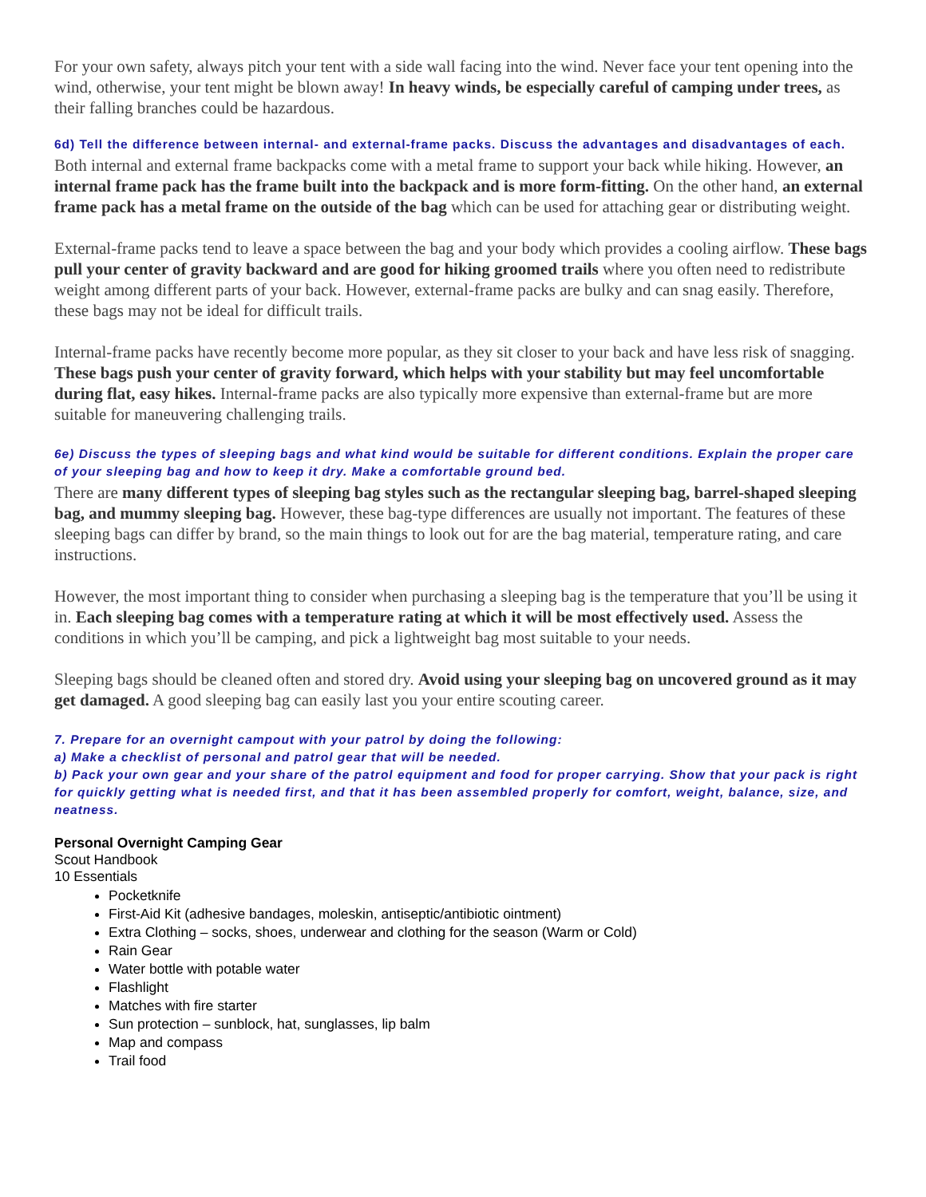For your own safety, always pitch your tent with a side wall facing into the wind. Never face your tent opening into the wind, otherwise, your tent might be blown away! In heavy winds, be especially careful of camping under trees, as their falling branches could be hazardous.
6d) Tell the difference between internal- and external-frame packs. Discuss the advantages and disadvantages of each.
Both internal and external frame backpacks come with a metal frame to support your back while hiking. However, an internal frame pack has the frame built into the backpack and is more form-fitting. On the other hand, an external frame pack has a metal frame on the outside of the bag which can be used for attaching gear or distributing weight.
External-frame packs tend to leave a space between the bag and your body which provides a cooling airflow. These bags pull your center of gravity backward and are good for hiking groomed trails where you often need to redistribute weight among different parts of your back. However, external-frame packs are bulky and can snag easily. Therefore, these bags may not be ideal for difficult trails.
Internal-frame packs have recently become more popular, as they sit closer to your back and have less risk of snagging. These bags push your center of gravity forward, which helps with your stability but may feel uncomfortable during flat, easy hikes. Internal-frame packs are also typically more expensive than external-frame but are more suitable for maneuvering challenging trails.
6e) Discuss the types of sleeping bags and what kind would be suitable for different conditions. Explain the proper care of your sleeping bag and how to keep it dry. Make a comfortable ground bed.
There are many different types of sleeping bag styles such as the rectangular sleeping bag, barrel-shaped sleeping bag, and mummy sleeping bag. However, these bag-type differences are usually not important. The features of these sleeping bags can differ by brand, so the main things to look out for are the bag material, temperature rating, and care instructions.
However, the most important thing to consider when purchasing a sleeping bag is the temperature that you’ll be using it in. Each sleeping bag comes with a temperature rating at which it will be most effectively used. Assess the conditions in which you’ll be camping, and pick a lightweight bag most suitable to your needs.
Sleeping bags should be cleaned often and stored dry. Avoid using your sleeping bag on uncovered ground as it may get damaged. A good sleeping bag can easily last you your entire scouting career.
7. Prepare for an overnight campout with your patrol by doing the following:
a) Make a checklist of personal and patrol gear that will be needed.
b) Pack your own gear and your share of the patrol equipment and food for proper carrying. Show that your pack is right for quickly getting what is needed first, and that it has been assembled properly for comfort, weight, balance, size, and neatness.
Personal Overnight Camping Gear
Scout Handbook
10 Essentials
Pocketknife
First-Aid Kit (adhesive bandages, moleskin, antiseptic/antibiotic ointment)
Extra Clothing – socks, shoes, underwear and clothing for the season (Warm or Cold)
Rain Gear
Water bottle with potable water
Flashlight
Matches with fire starter
Sun protection – sunblock, hat, sunglasses, lip balm
Map and compass
Trail food